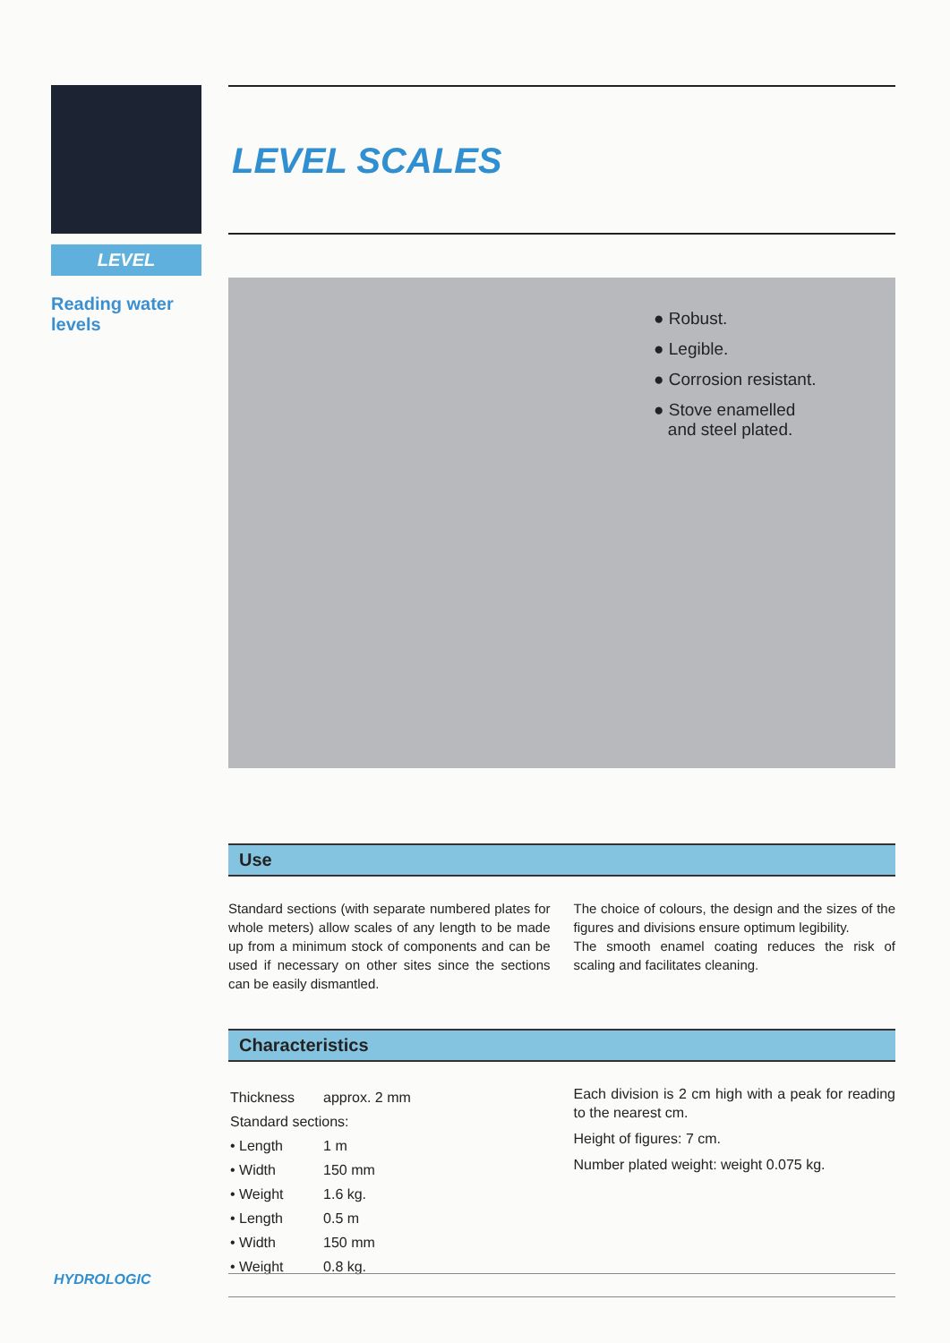LEVEL
Reading water
levels
LEVEL SCALES
● Robust.
● Legible.
● Corrosion resistant.
● Stove enamelled
and steel plated.
Use
Standard sections (with separate numbered plates for whole meters) allow scales of any length to be made up from a minimum stock of components and can be used if necessary on other sites since the sections can be easily dismantled.
The choice of colours, the design and the sizes of the figures and divisions ensure optimum legibility.
The smooth enamel coating reduces the risk of scaling and facilitates cleaning.
Characteristics
| Thickness | approx. 2 mm |
| Standard sections: | |
| • Length | 1 m |
| • Width | 150 mm |
| • Weight | 1.6 kg. |
| • Length | 0.5 m |
| • Width | 150 mm |
| • Weight | 0.8 kg. |
Each division is 2 cm high with a peak for reading to the nearest cm.
Height of figures: 7 cm.
Number plated weight: weight 0.075 kg.
HYDROLOGIC